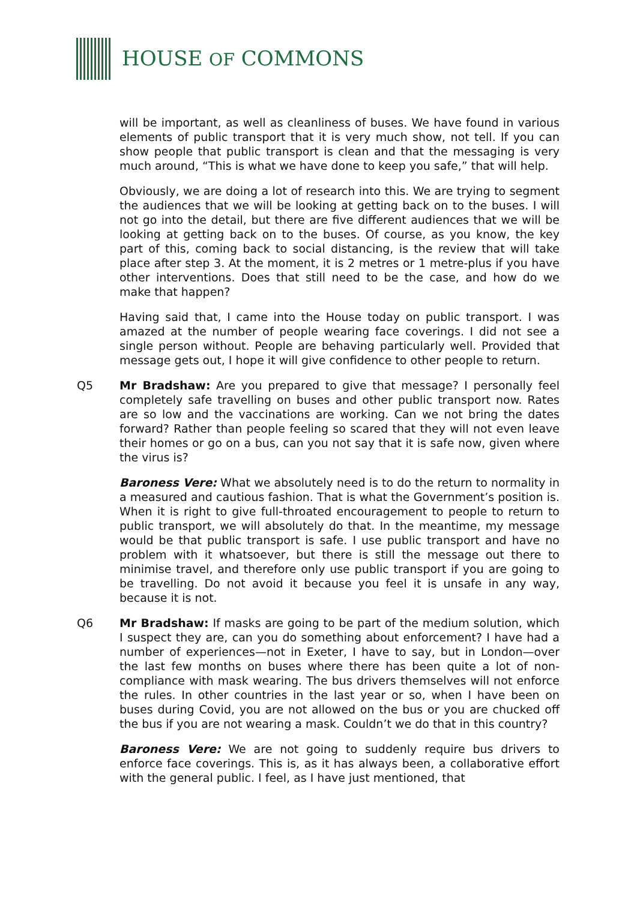HOUSE OF COMMONS
will be important, as well as cleanliness of buses. We have found in various elements of public transport that it is very much show, not tell. If you can show people that public transport is clean and that the messaging is very much around, “This is what we have done to keep you safe,” that will help.
Obviously, we are doing a lot of research into this. We are trying to segment the audiences that we will be looking at getting back on to the buses. I will not go into the detail, but there are five different audiences that we will be looking at getting back on to the buses. Of course, as you know, the key part of this, coming back to social distancing, is the review that will take place after step 3. At the moment, it is 2 metres or 1 metre-plus if you have other interventions. Does that still need to be the case, and how do we make that happen?
Having said that, I came into the House today on public transport. I was amazed at the number of people wearing face coverings. I did not see a single person without. People are behaving particularly well. Provided that message gets out, I hope it will give confidence to other people to return.
Q5 Mr Bradshaw: Are you prepared to give that message? I personally feel completely safe travelling on buses and other public transport now. Rates are so low and the vaccinations are working. Can we not bring the dates forward? Rather than people feeling so scared that they will not even leave their homes or go on a bus, can you not say that it is safe now, given where the virus is?
Baroness Vere: What we absolutely need is to do the return to normality in a measured and cautious fashion. That is what the Government’s position is. When it is right to give full-throated encouragement to people to return to public transport, we will absolutely do that. In the meantime, my message would be that public transport is safe. I use public transport and have no problem with it whatsoever, but there is still the message out there to minimise travel, and therefore only use public transport if you are going to be travelling. Do not avoid it because you feel it is unsafe in any way, because it is not.
Q6 Mr Bradshaw: If masks are going to be part of the medium solution, which I suspect they are, can you do something about enforcement? I have had a number of experiences—not in Exeter, I have to say, but in London—over the last few months on buses where there has been quite a lot of non-compliance with mask wearing. The bus drivers themselves will not enforce the rules. In other countries in the last year or so, when I have been on buses during Covid, you are not allowed on the bus or you are chucked off the bus if you are not wearing a mask. Couldn’t we do that in this country?
Baroness Vere: We are not going to suddenly require bus drivers to enforce face coverings. This is, as it has always been, a collaborative effort with the general public. I feel, as I have just mentioned, that